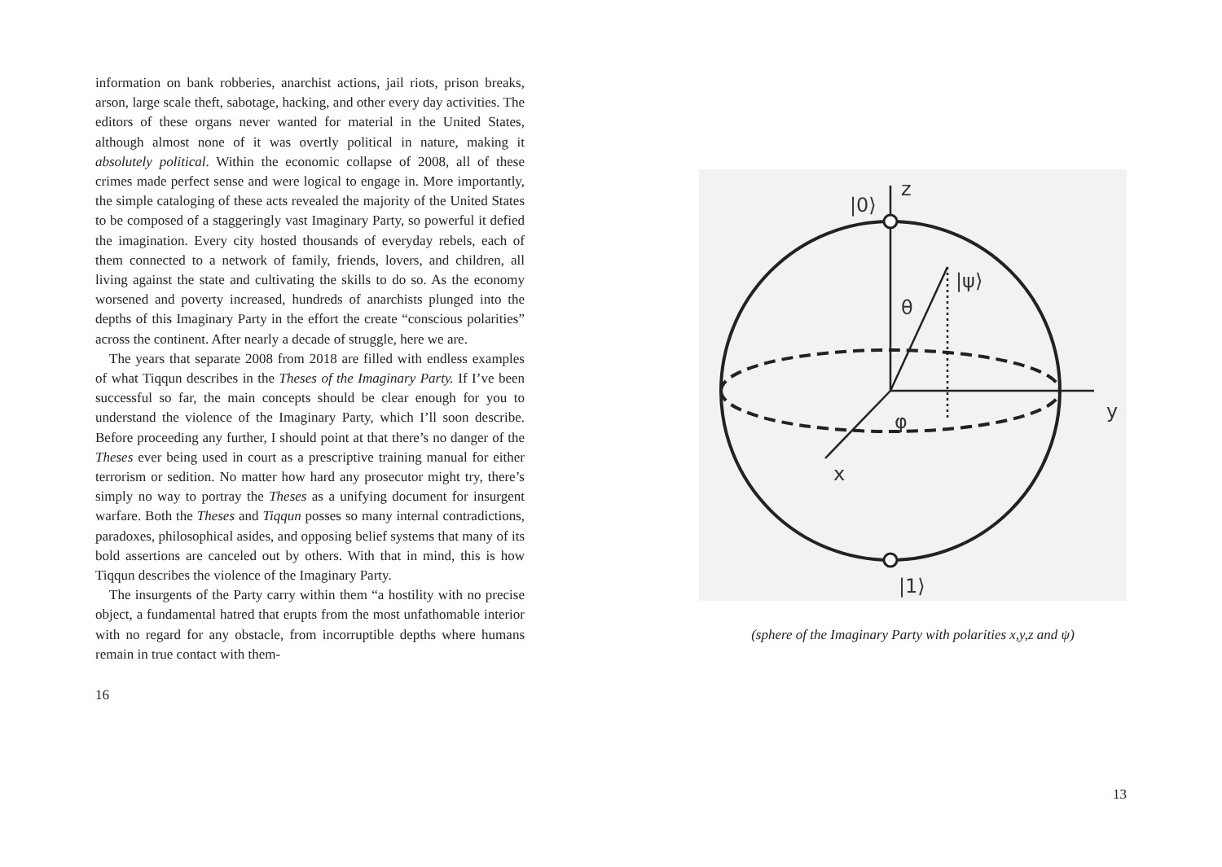information on bank robberies, anarchist actions, jail riots, prison breaks, arson, large scale theft, sabotage, hacking, and other every day activities. The editors of these organs never wanted for material in the United States, although almost none of it was overtly political in nature, making it absolutely political. Within the economic collapse of 2008, all of these crimes made perfect sense and were logical to engage in. More importantly, the simple cataloging of these acts revealed the majority of the United States to be composed of a staggeringly vast Imaginary Party, so powerful it defied the imagination. Every city hosted thousands of everyday rebels, each of them connected to a network of family, friends, lovers, and children, all living against the state and cultivating the skills to do so. As the economy worsened and poverty increased, hundreds of anarchists plunged into the depths of this Imaginary Party in the effort the create “conscious polarities” across the continent. After nearly a decade of struggle, here we are.
The years that separate 2008 from 2018 are filled with endless examples of what Tiqqun describes in the Theses of the Imaginary Party. If I’ve been successful so far, the main concepts should be clear enough for you to understand the violence of the Imaginary Party, which I’ll soon describe. Before proceeding any further, I should point at that there’s no danger of the Theses ever being used in court as a prescriptive training manual for either terrorism or sedition. No matter how hard any prosecutor might try, there’s simply no way to portray the Theses as a unifying document for insurgent warfare. Both the Theses and Tiqqun posses so many internal contradictions, paradoxes, philosophical asides, and opposing belief systems that many of its bold assertions are canceled out by others. With that in mind, this is how Tiqqun describes the violence of the Imaginary Party.
The insurgents of the Party carry within them “a hostility with no precise object, a fundamental hatred that erupts from the most unfathomable interior with no regard for any obstacle, from incorruptible depths where humans remain in true contact with them-
16
z
|0⟩
|ψ⟩
θ
y
φ
x
|1⟩
(sphere of the Imaginary Party with polarities x,y,z and ψ)
13